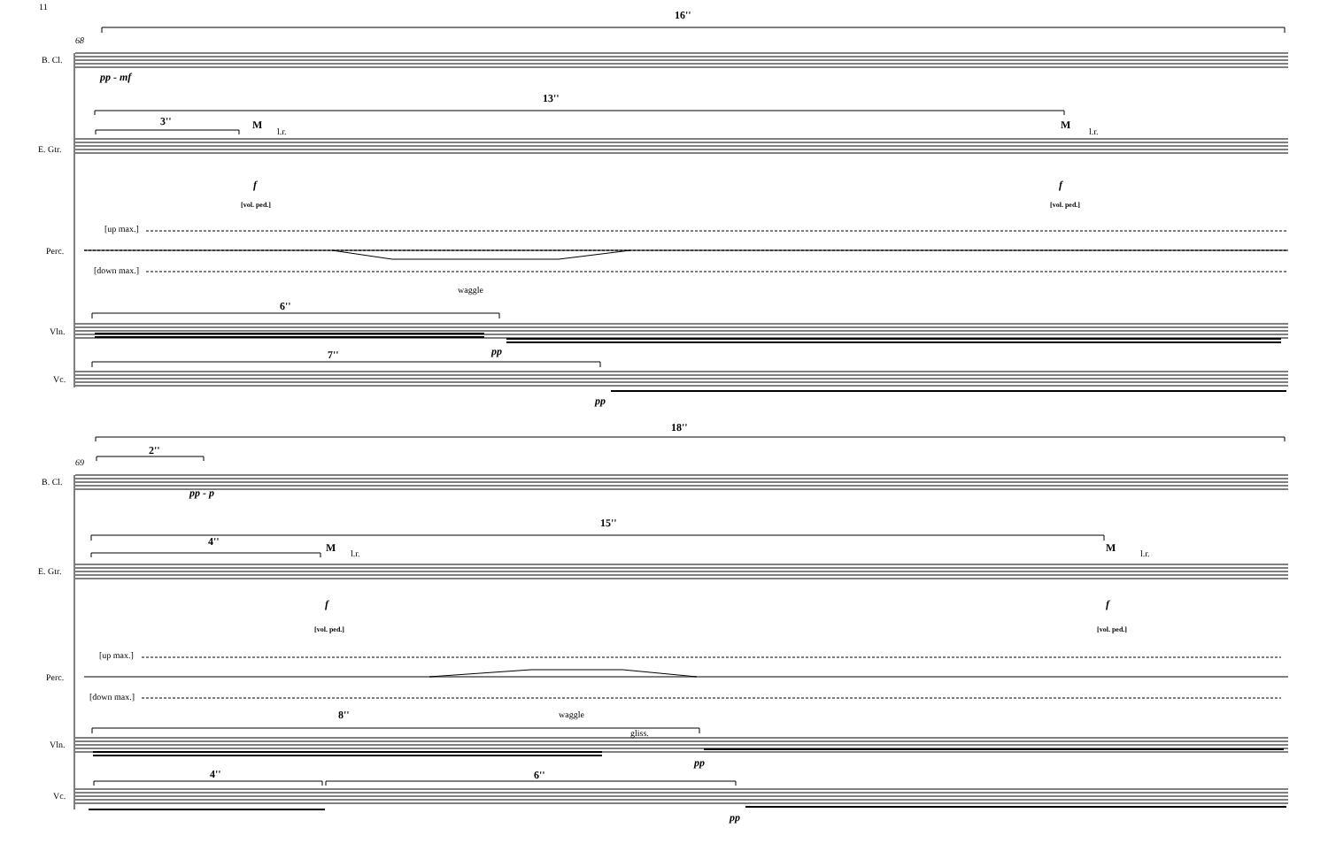11
16''
68
B. Cl.
pp - mf
13''
3'' M
l.r.
M
l.r.
E. Gtr.
f f
[vol. ped.] [vol. ped.]
[up max.]
Perc.
[down max.]
waggle
6''
Vln.
pp
7''
Vc.
pp
18''
2''
69
B. Cl.
pp - p
15''
4'' M l.r. M l.r.
E. Gtr.
f f
[vol. ped.] [vol. ped.]
[up max.]
Perc.
[down max.]
waggle
8''
gliss.
Vln.
pp
4'' 6''
Vc.
pp